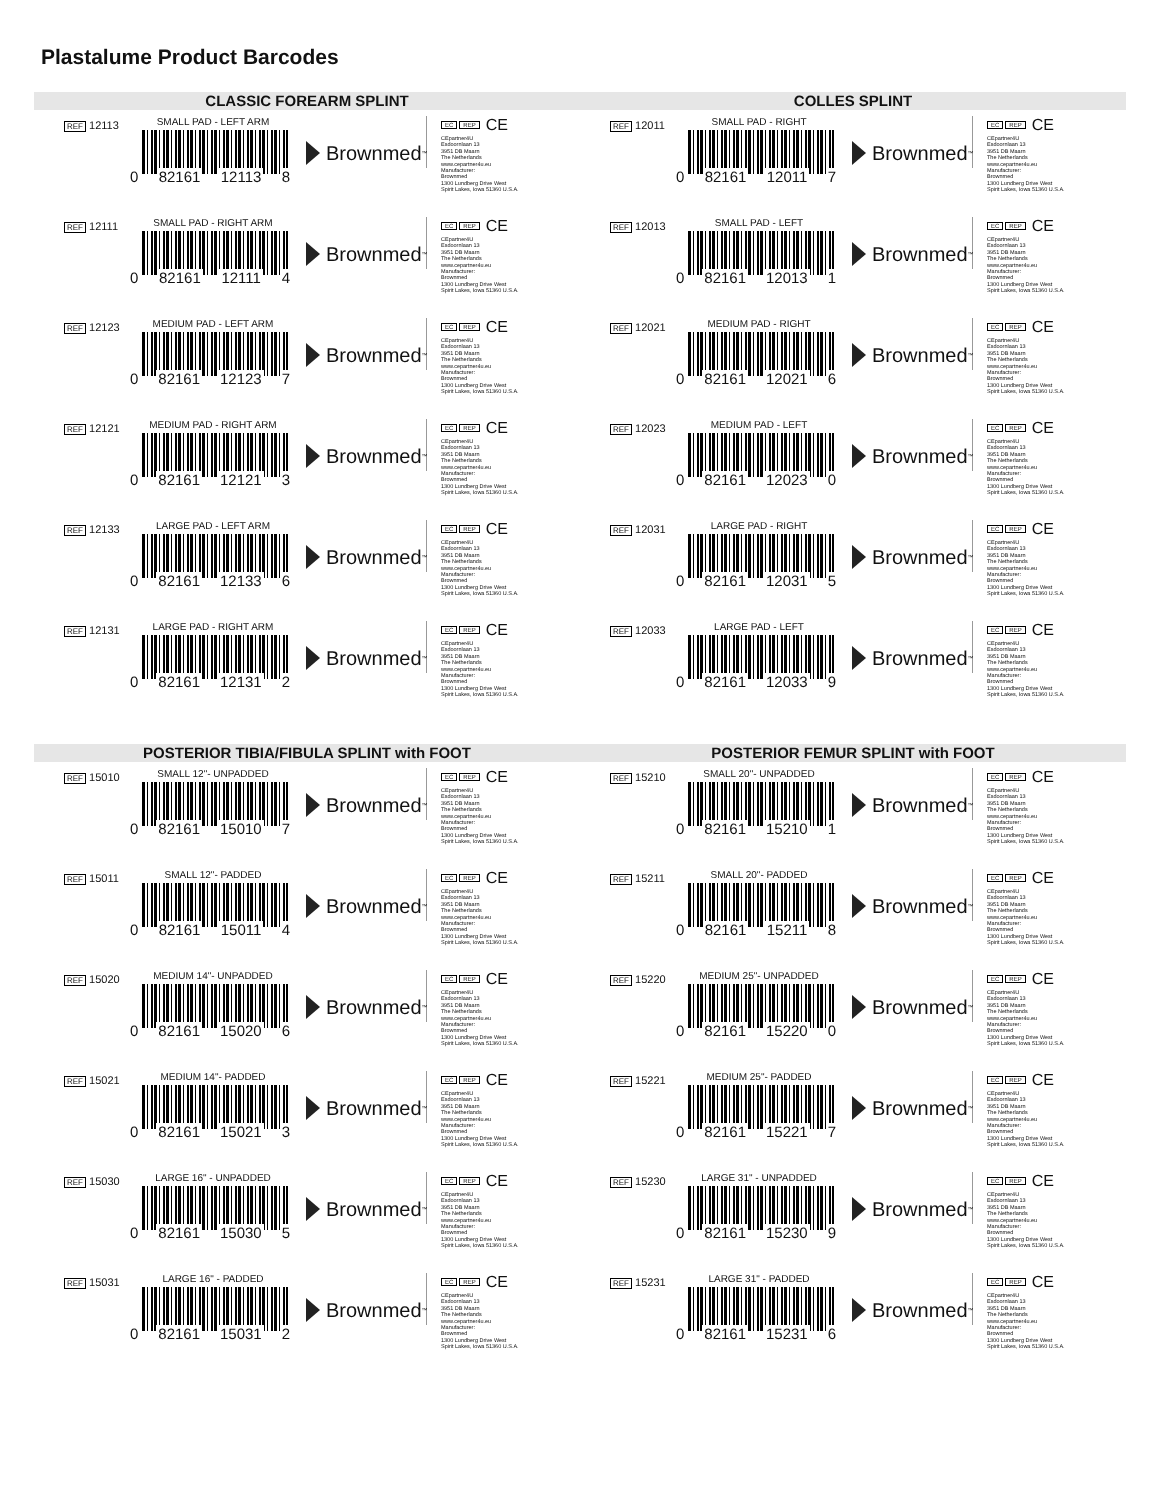Plastalume Product Barcodes
CLASSIC FOREARM SPLINT
REF 12113
SMALL PAD - LEFT ARM
0 82161 12113 8
Brownmed<sup>™</sup>
EC REP CE
CEpartner4U
Esdoornlaan 13
3951 DB Maarn
The Netherlands
www.cepartner4u.eu
Manufacturer:
Brownmed
1300 Lundberg Drive West
Spirit Lakes, Iowa 51360 U.S.A.
REF 12111
SMALL PAD - RIGHT ARM
0 82161 12111 4
Brownmed<sup>™</sup>
EC REP CE
CEpartner4U
Esdoornlaan 13
3951 DB Maarn
The Netherlands
www.cepartner4u.eu
Manufacturer:
Brownmed
1300 Lundberg Drive West
Spirit Lakes, Iowa 51360 U.S.A.
REF 12123
MEDIUM PAD - LEFT ARM
0 82161 12123 7
Brownmed<sup>™</sup>
EC REP CE
CEpartner4U
Esdoornlaan 13
3951 DB Maarn
The Netherlands
www.cepartner4u.eu
Manufacturer:
Brownmed
1300 Lundberg Drive West
Spirit Lakes, Iowa 51360 U.S.A.
REF 12121
MEDIUM PAD - RIGHT ARM
0 82161 12121 3
Brownmed<sup>™</sup>
EC REP CE
CEpartner4U
Esdoornlaan 13
3951 DB Maarn
The Netherlands
www.cepartner4u.eu
Manufacturer:
Brownmed
1300 Lundberg Drive West
Spirit Lakes, Iowa 51360 U.S.A.
REF 12133
LARGE PAD - LEFT ARM
0 82161 12133 6
Brownmed<sup>™</sup>
EC REP CE
CEpartner4U
Esdoornlaan 13
3951 DB Maarn
The Netherlands
www.cepartner4u.eu
Manufacturer:
Brownmed
1300 Lundberg Drive West
Spirit Lakes, Iowa 51360 U.S.A.
REF 12131
LARGE PAD - RIGHT ARM
0 82161 12131 2
Brownmed<sup>™</sup>
EC REP CE
CEpartner4U
Esdoornlaan 13
3951 DB Maarn
The Netherlands
www.cepartner4u.eu
Manufacturer:
Brownmed
1300 Lundberg Drive West
Spirit Lakes, Iowa 51360 U.S.A.
COLLES SPLINT
REF 12011
SMALL PAD - RIGHT
0 82161 12011 7
Brownmed<sup>™</sup>
EC REP CE
CEpartner4U
Esdoornlaan 13
3951 DB Maarn
The Netherlands
www.cepartner4u.eu
Manufacturer:
Brownmed
1300 Lundberg Drive West
Spirit Lakes, Iowa 51360 U.S.A.
REF 12013
SMALL PAD - LEFT
0 82161 12013 1
Brownmed<sup>™</sup>
EC REP CE
CEpartner4U
Esdoornlaan 13
3951 DB Maarn
The Netherlands
www.cepartner4u.eu
Manufacturer:
Brownmed
1300 Lundberg Drive West
Spirit Lakes, Iowa 51360 U.S.A.
REF 12021
MEDIUM PAD - RIGHT
0 82161 12021 6
Brownmed<sup>™</sup>
EC REP CE
CEpartner4U
Esdoornlaan 13
3951 DB Maarn
The Netherlands
www.cepartner4u.eu
Manufacturer:
Brownmed
1300 Lundberg Drive West
Spirit Lakes, Iowa 51360 U.S.A.
REF 12023
MEDIUM PAD - LEFT
0 82161 12023 0
Brownmed<sup>™</sup>
EC REP CE
CEpartner4U
Esdoornlaan 13
3951 DB Maarn
The Netherlands
www.cepartner4u.eu
Manufacturer:
Brownmed
1300 Lundberg Drive West
Spirit Lakes, Iowa 51360 U.S.A.
REF 12031
LARGE PAD - RIGHT
0 82161 12031 5
Brownmed<sup>™</sup>
EC REP CE
CEpartner4U
Esdoornlaan 13
3951 DB Maarn
The Netherlands
www.cepartner4u.eu
Manufacturer:
Brownmed
1300 Lundberg Drive West
Spirit Lakes, Iowa 51360 U.S.A.
REF 12033
LARGE PAD - LEFT
0 82161 12033 9
Brownmed<sup>™</sup>
EC REP CE
CEpartner4U
Esdoornlaan 13
3951 DB Maarn
The Netherlands
www.cepartner4u.eu
Manufacturer:
Brownmed
1300 Lundberg Drive West
Spirit Lakes, Iowa 51360 U.S.A.
POSTERIOR TIBIA/FIBULA SPLINT with FOOT
REF 15010
SMALL 12"- UNPADDED
0 82161 15010 7
Brownmed<sup>™</sup>
EC REP CE
CEpartner4U
Esdoornlaan 13
3951 DB Maarn
The Netherlands
www.cepartner4u.eu
Manufacturer:
Brownmed
1300 Lundberg Drive West
Spirit Lakes, Iowa 51360 U.S.A.
REF 15011
SMALL 12"- PADDED
0 82161 15011 4
Brownmed<sup>™</sup>
EC REP CE
CEpartner4U
Esdoornlaan 13
3951 DB Maarn
The Netherlands
www.cepartner4u.eu
Manufacturer:
Brownmed
1300 Lundberg Drive West
Spirit Lakes, Iowa 51360 U.S.A.
REF 15020
MEDIUM 14"- UNPADDED
0 82161 15020 6
Brownmed<sup>™</sup>
EC REP CE
CEpartner4U
Esdoornlaan 13
3951 DB Maarn
The Netherlands
www.cepartner4u.eu
Manufacturer:
Brownmed
1300 Lundberg Drive West
Spirit Lakes, Iowa 51360 U.S.A.
REF 15021
MEDIUM 14"- PADDED
0 82161 15021 3
Brownmed<sup>™</sup>
EC REP CE
CEpartner4U
Esdoornlaan 13
3951 DB Maarn
The Netherlands
www.cepartner4u.eu
Manufacturer:
Brownmed
1300 Lundberg Drive West
Spirit Lakes, Iowa 51360 U.S.A.
REF 15030
LARGE 16" - UNPADDED
0 82161 15030 5
Brownmed<sup>™</sup>
EC REP CE
CEpartner4U
Esdoornlaan 13
3951 DB Maarn
The Netherlands
www.cepartner4u.eu
Manufacturer:
Brownmed
1300 Lundberg Drive West
Spirit Lakes, Iowa 51360 U.S.A.
REF 15031
LARGE 16" - PADDED
0 82161 15031 2
Brownmed<sup>™</sup>
EC REP CE
CEpartner4U
Esdoornlaan 13
3951 DB Maarn
The Netherlands
www.cepartner4u.eu
Manufacturer:
Brownmed
1300 Lundberg Drive West
Spirit Lakes, Iowa 51360 U.S.A.
POSTERIOR FEMUR SPLINT with FOOT
REF 15210
SMALL 20"- UNPADDED
0 82161 15210 1
Brownmed<sup>™</sup>
EC REP CE
CEpartner4U
Esdoornlaan 13
3951 DB Maarn
The Netherlands
www.cepartner4u.eu
Manufacturer:
Brownmed
1300 Lundberg Drive West
Spirit Lakes, Iowa 51360 U.S.A.
REF 15211
SMALL 20"- PADDED
0 82161 15211 8
Brownmed<sup>™</sup>
EC REP CE
CEpartner4U
Esdoornlaan 13
3951 DB Maarn
The Netherlands
www.cepartner4u.eu
Manufacturer:
Brownmed
1300 Lundberg Drive West
Spirit Lakes, Iowa 51360 U.S.A.
REF 15220
MEDIUM 25"- UNPADDED
0 82161 15220 0
Brownmed<sup>™</sup>
EC REP CE
CEpartner4U
Esdoornlaan 13
3951 DB Maarn
The Netherlands
www.cepartner4u.eu
Manufacturer:
Brownmed
1300 Lundberg Drive West
Spirit Lakes, Iowa 51360 U.S.A.
REF 15221
MEDIUM 25"- PADDED
0 82161 15221 7
Brownmed<sup>™</sup>
EC REP CE
CEpartner4U
Esdoornlaan 13
3951 DB Maarn
The Netherlands
www.cepartner4u.eu
Manufacturer:
Brownmed
1300 Lundberg Drive West
Spirit Lakes, Iowa 51360 U.S.A.
REF 15230
LARGE 31" - UNPADDED
0 82161 15230 9
Brownmed<sup>™</sup>
EC REP CE
CEpartner4U
Esdoornlaan 13
3951 DB Maarn
The Netherlands
www.cepartner4u.eu
Manufacturer:
Brownmed
1300 Lundberg Drive West
Spirit Lakes, Iowa 51360 U.S.A.
REF 15231
LARGE 31" - PADDED
0 82161 15231 6
Brownmed<sup>™</sup>
EC REP CE
CEpartner4U
Esdoornlaan 13
3951 DB Maarn
The Netherlands
www.cepartner4u.eu
Manufacturer:
Brownmed
1300 Lundberg Drive West
Spirit Lakes, Iowa 51360 U.S.A.